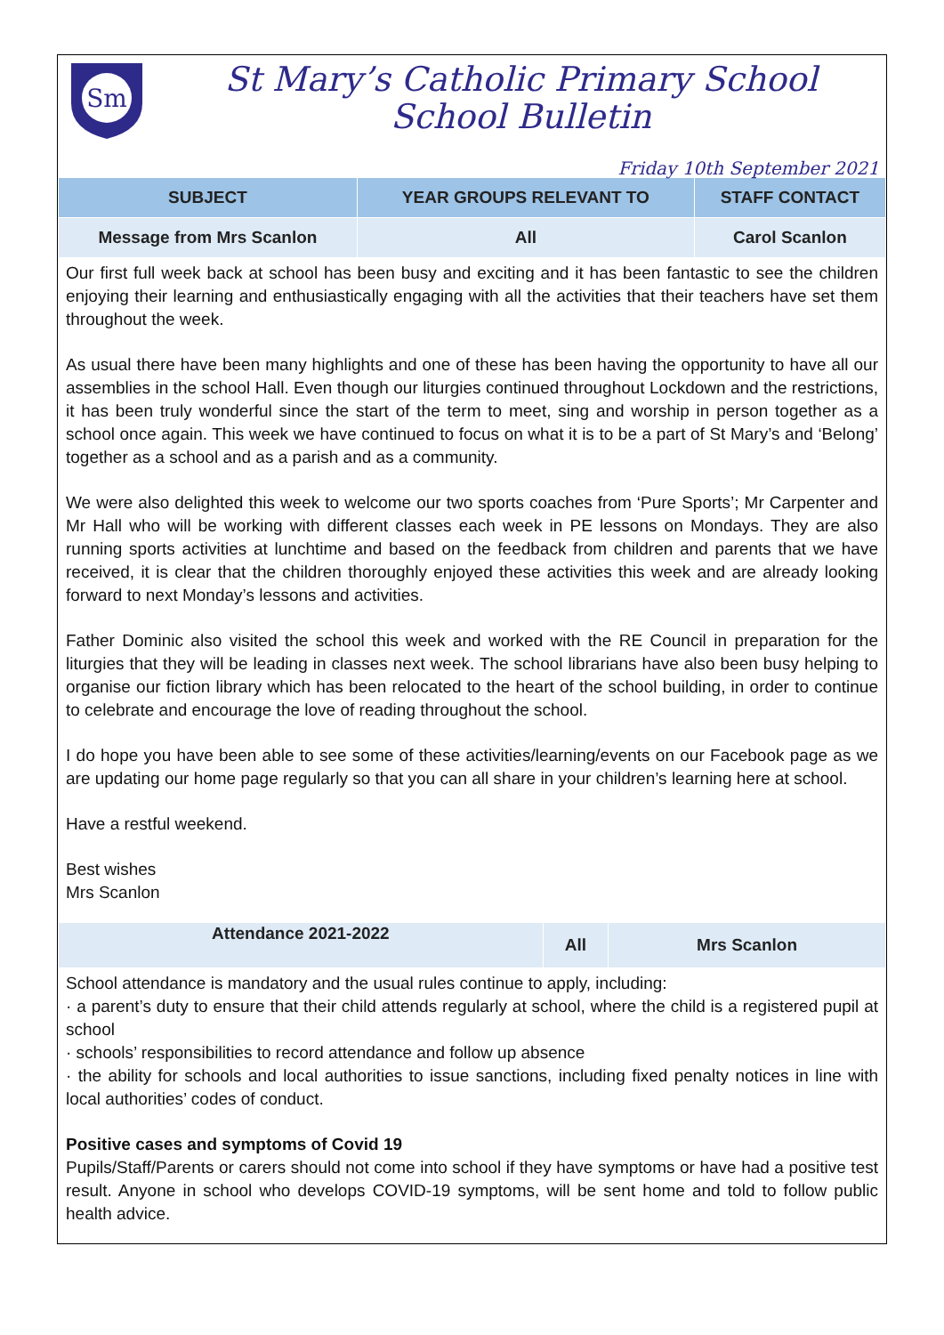Sm
St Mary’s Catholic Primary School
School Bulletin
Friday 10th September 2021
| SUBJECT | YEAR GROUPS RELEVANT TO | STAFF CONTACT |
| --- | --- | --- |
| Message from Mrs Scanlon | All | Carol Scanlon |
Our first full week back at school has been busy and exciting and it has been fantastic to see the children enjoying their learning and enthusiastically engaging with all the activities that their teachers have set them throughout the week.
As usual there have been many highlights and one of these has been having the opportunity to have all our assemblies in the school Hall. Even though our liturgies continued throughout Lockdown and the restrictions, it has been truly wonderful since the start of the term to meet, sing and worship in person together as a school once again. This week we have continued to focus on what it is to be a part of St Mary’s and ‘Belong’ together as a school and as a parish and as a community.
We were also delighted this week to welcome our two sports coaches from ‘Pure Sports’; Mr Carpenter and Mr Hall who will be working with different classes each week in PE lessons on Mondays. They are also running sports activities at lunchtime and based on the feedback from children and parents that we have received, it is clear that the children thoroughly enjoyed these activities this week and are already looking forward to next Monday’s lessons and activities.
Father Dominic also visited the school this week and worked with the RE Council in preparation for the liturgies that they will be leading in classes next week. The school librarians have also been busy helping to organise our fiction library which has been relocated to the heart of the school building, in order to continue to celebrate and encourage the love of reading throughout the school.
I do hope you have been able to see some of these activities/learning/events on our Facebook page as we are updating our home page regularly so that you can all share in your children’s learning here at school.
Have a restful weekend.
Best wishes
Mrs Scanlon
| Attendance 2021-2022 | All | Mrs Scanlon |
School attendance is mandatory and the usual rules continue to apply, including:
· a parent’s duty to ensure that their child attends regularly at school, where the child is a registered pupil at school
· schools’ responsibilities to record attendance and follow up absence
· the ability for schools and local authorities to issue sanctions, including fixed penalty notices in line with local authorities’ codes of conduct.
Positive cases and symptoms of Covid 19
Pupils/Staff/Parents or carers should not come into school if they have symptoms or have had a positive test result. Anyone in school who develops COVID-19 symptoms, will be sent home and told to follow public health advice.